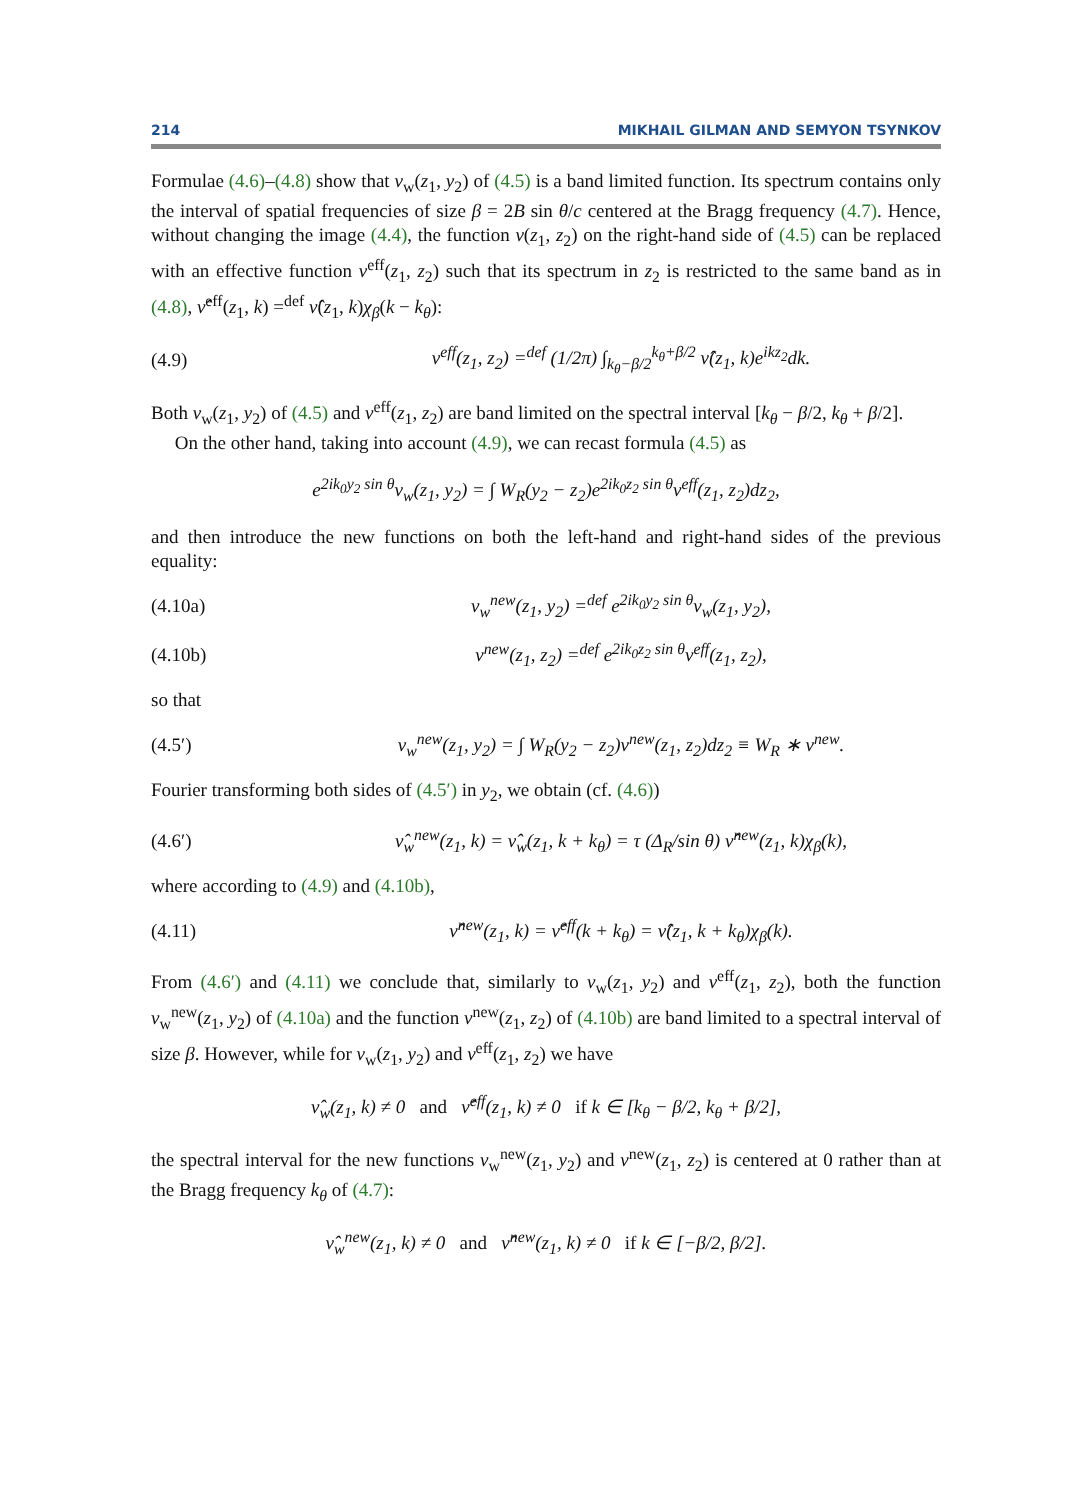214 MIKHAIL GILMAN AND SEMYON TSYNKOV
Formulae (4.6)–(4.8) show that ν<sub>w</sub>(z<sub>1</sub>, y<sub>2</sub>) of (4.5) is a band limited function. Its spectrum contains only the interval of spatial frequencies of size β = 2B sin θ/c centered at the Bragg frequency (4.7). Hence, without changing the image (4.4), the function ν(z<sub>1</sub>, z<sub>2</sub>) on the right-hand side of (4.5) can be replaced with an effective function ν<sup>eff</sup>(z<sub>1</sub>, z<sub>2</sub>) such that its spectrum in z<sub>2</sub> is restricted to the same band as in (4.8), ν̂<sup>eff</sup>(z<sub>1</sub>, k) =<sup>def</sup> ν̂(z<sub>1</sub>, k)χ<sub>β</sub>(k − k<sub>θ</sub>):
(4.9) ν<sup>eff</sup>(z<sub>1</sub>, z<sub>2</sub>) =<sup>def</sup> (1/2π) ∫<sub>k<sub>θ</sub>−β/2</sub><sup>k<sub>θ</sub>+β/2</sup> ν̂(z<sub>1</sub>, k)e<sup>ikz<sub>2</sub></sup>dk.
Both ν<sub>w</sub>(z<sub>1</sub>, y<sub>2</sub>) of (4.5) and ν<sup>eff</sup>(z<sub>1</sub>, z<sub>2</sub>) are band limited on the spectral interval [k<sub>θ</sub> − β/2, k<sub>θ</sub> + β/2].
On the other hand, taking into account (4.9), we can recast formula (4.5) as
e<sup>2ik<sub>0</sub>y<sub>2</sub> sin θ</sup>ν<sub>w</sub>(z<sub>1</sub>, y<sub>2</sub>) = ∫ W<sub>R</sub>(y<sub>2</sub> − z<sub>2</sub>)e<sup>2ik<sub>0</sub>z<sub>2</sub> sin θ</sup>ν<sup>eff</sup>(z<sub>1</sub>, z<sub>2</sub>)dz<sub>2</sub>,
and then introduce the new functions on both the left-hand and right-hand sides of the previous equality:
(4.10a) ν<sub>w</sub><sup>new</sup>(z<sub>1</sub>, y<sub>2</sub>) =<sup>def</sup> e<sup>2ik<sub>0</sub>y<sub>2</sub> sin θ</sup>ν<sub>w</sub>(z<sub>1</sub>, y<sub>2</sub>),
(4.10b) ν<sup>new</sup>(z<sub>1</sub>, z<sub>2</sub>) =<sup>def</sup> e<sup>2ik<sub>0</sub>z<sub>2</sub> sin θ</sup>ν<sup>eff</sup>(z<sub>1</sub>, z<sub>2</sub>),
so that
(4.5′) ν<sub>w</sub><sup>new</sup>(z<sub>1</sub>, y<sub>2</sub>) = ∫ W<sub>R</sub>(y<sub>2</sub> − z<sub>2</sub>)ν<sup>new</sup>(z<sub>1</sub>, z<sub>2</sub>)dz<sub>2</sub> ≡ W<sub>R</sub> ∗ ν<sup>new</sup>.
Fourier transforming both sides of (4.5′) in y<sub>2</sub>, we obtain (cf. (4.6))
(4.6′) ν̂<sub>w</sub><sup>new</sup>(z<sub>1</sub>, k) = ν̂<sub>w</sub>(z<sub>1</sub>, k + k<sub>θ</sub>) = τ (Δ<sub>R</sub>/sin θ) ν̂<sup>new</sup>(z<sub>1</sub>, k)χ<sub>β</sub>(k),
where according to (4.9) and (4.10b),
(4.11) ν̂<sup>new</sup>(z<sub>1</sub>, k) = ν̂<sup>eff</sup>(k + k<sub>θ</sub>) = ν̂(z<sub>1</sub>, k + k<sub>θ</sub>)χ<sub>β</sub>(k).
From (4.6′) and (4.11) we conclude that, similarly to ν<sub>w</sub>(z<sub>1</sub>, y<sub>2</sub>) and ν<sup>eff</sup>(z<sub>1</sub>, z<sub>2</sub>), both the function ν<sub>w</sub><sup>new</sup>(z<sub>1</sub>, y<sub>2</sub>) of (4.10a) and the function ν<sup>new</sup>(z<sub>1</sub>, z<sub>2</sub>) of (4.10b) are band limited to a spectral interval of size β. However, while for ν<sub>w</sub>(z<sub>1</sub>, y<sub>2</sub>) and ν<sup>eff</sup>(z<sub>1</sub>, z<sub>2</sub>) we have
ν̂<sub>w</sub>(z<sub>1</sub>, k) ≠ 0 and ν̂<sup>eff</sup>(z<sub>1</sub>, k) ≠ 0 if k ∈ [k<sub>θ</sub> − β/2, k<sub>θ</sub> + β/2],
the spectral interval for the new functions ν<sub>w</sub><sup>new</sup>(z<sub>1</sub>, y<sub>2</sub>) and ν<sup>new</sup>(z<sub>1</sub>, z<sub>2</sub>) is centered at 0 rather than at the Bragg frequency k<sub>θ</sub> of (4.7):
ν̂<sub>w</sub><sup>new</sup>(z<sub>1</sub>, k) ≠ 0 and ν̂<sup>new</sup>(z<sub>1</sub>, k) ≠ 0 if k ∈ [−β/2, β/2].